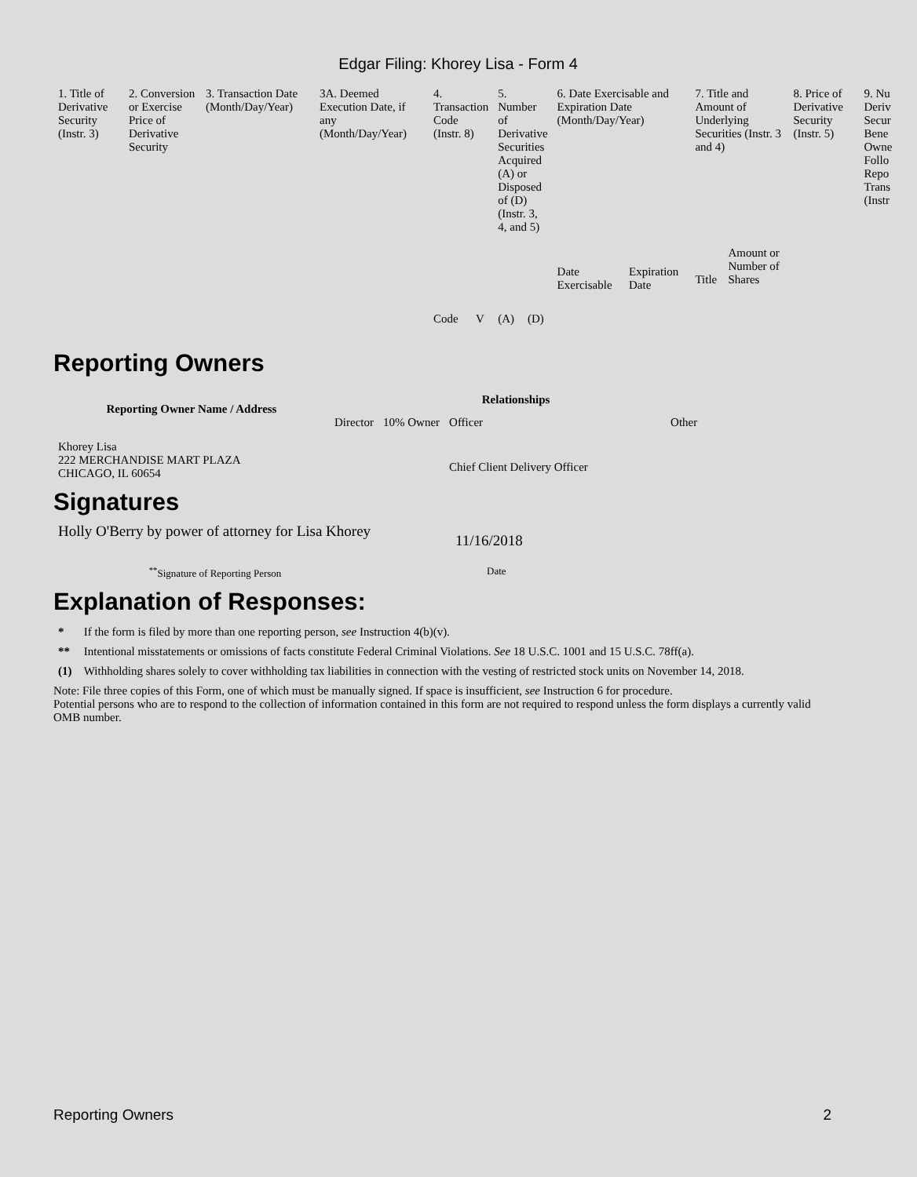Edgar Filing: Khorey Lisa - Form 4
| 1. Title of Derivative Security (Instr. 3) | 2. Conversion or Exercise Price of Derivative Security | 3. Transaction Date (Month/Day/Year) | 3A. Deemed Execution Date, if any (Month/Day/Year) | 4. Transaction Code (Instr. 8) | | 5. Number of Derivative Securities Acquired (A) or Disposed of (D) (Instr. 3, 4, and 5) | | 6. Date Exercisable and Expiration Date (Month/Day/Year) | | 7. Title and Amount of Underlying Securities (Instr. 3 and 4) | | 8. Price of Derivative Security (Instr. 5) | 9. Nu Deriv Secur Bene Owne Follo Repo Trans (Instr |
| --- | --- | --- | --- | --- | --- | --- | --- | --- | --- | --- | --- | --- | --- |
| | | | | Code | V | (A) | (D) | Date Exercisable | Expiration Date | Title | Amount or Number of Shares | | |
Reporting Owners
| Reporting Owner Name / Address | Relationships | | | |
| --- | --- | --- | --- | --- |
| | Director | 10% Owner | Officer | Other |
| Khorey Lisa 222 MERCHANDISE MART PLAZA CHICAGO, IL 60654 | | | Chief Client Delivery Officer | |
Signatures
| Holly O'Berry by power of attorney for Lisa Khorey | 11/16/2018 |
| <sup>**</sup> Signature of Reporting Person | Date |
Explanation of Responses:
| * | If the form is filed by more than one reporting person, see Instruction 4(b)(v). |
| ** | Intentional misstatements or omissions of facts constitute Federal Criminal Violations. See 18 U.S.C. 1001 and 15 U.S.C. 78ff(a). |
| (1) | Withholding shares solely to cover withholding tax liabilities in connection with the vesting of restricted stock units on November 14, 2018. |
Note: File three copies of this Form, one of which must be manually signed. If space is insufficient, see Instruction 6 for procedure.
Potential persons who are to respond to the collection of information contained in this form are not required to respond unless the form displays a currently valid OMB number.
Reporting Owners 2